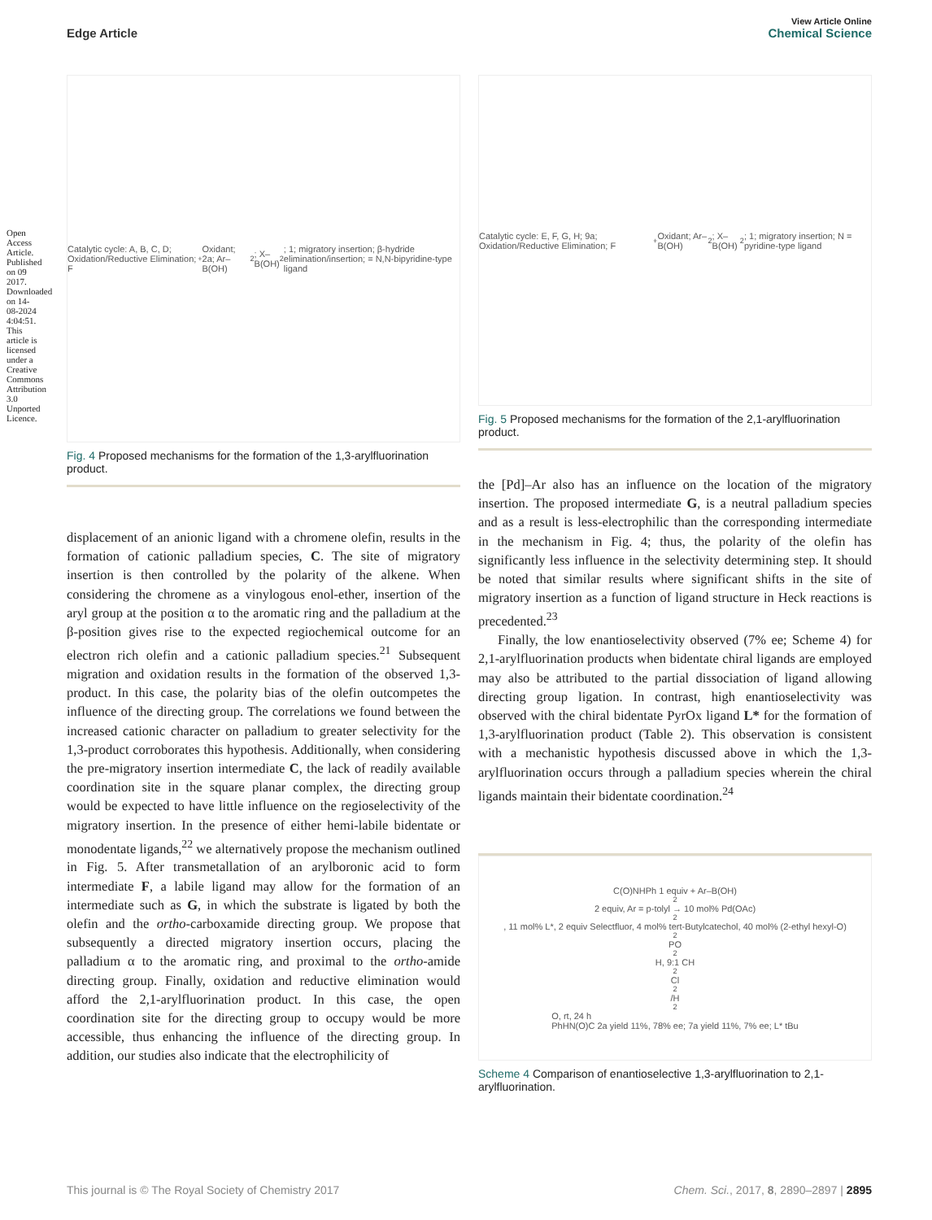Open Access Article. Published on 09 2017. Downloaded on 14-08-2024 4:04:51. This article is licensed under a Creative Commons Attribution 3.0 Unported Licence.
View Article Online
Edge Article Chemical Science
Catalytic cycle: A, B, C, D; Oxidation/Reductive Elimination; F<sup>+</sup> Oxidant; 2a; Ar–B(OH)<sub>2</sub>; X–B(OH)<sub>2</sub>; 1; migratory insertion; β-hydride elimination/insertion; = N,N-bipyridine-type ligand
Fig. 4 Proposed mechanisms for the formation of the 1,3-arylfluorination product.
displacement of an anionic ligand with a chromene olefin, results in the formation of cationic palladium species, C. The site of migratory insertion is then controlled by the polarity of the alkene. When considering the chromene as a vinylogous enol-ether, insertion of the aryl group at the position α to the aromatic ring and the palladium at the β-position gives rise to the expected regiochemical outcome for an electron rich olefin and a cationic palladium species.<sup>21</sup> Subsequent migration and oxidation results in the formation of the observed 1,3-product. In this case, the polarity bias of the olefin outcompetes the influence of the directing group. The correlations we found between the increased cationic character on palladium to greater selectivity for the 1,3-product corroborates this hypothesis. Additionally, when considering the pre-migratory insertion intermediate C, the lack of readily available coordination site in the square planar complex, the directing group would be expected to have little influence on the regioselectivity of the migratory insertion. In the presence of either hemi-labile bidentate or monodentate ligands,<sup>22</sup> we alternatively propose the mechanism outlined in Fig. 5. After transmetallation of an arylboronic acid to form intermediate F, a labile ligand may allow for the formation of an intermediate such as G, in which the substrate is ligated by both the olefin and the ortho-carboxamide directing group. We propose that subsequently a directed migratory insertion occurs, placing the palladium α to the aromatic ring, and proximal to the ortho-amide directing group. Finally, oxidation and reductive elimination would afford the 2,1-arylfluorination product. In this case, the open coordination site for the directing group to occupy would be more accessible, thus enhancing the influence of the directing group. In addition, our studies also indicate that the electrophilicity of
Catalytic cycle: E, F, G, H; 9a; Oxidation/Reductive Elimination; F<sup>+</sup> Oxidant; Ar–B(OH)<sub>2</sub>; X–B(OH)<sub>2</sub>; 1; migratory insertion; N = pyridine-type ligand
Fig. 5 Proposed mechanisms for the formation of the 2,1-arylfluorination product.
the [Pd]–Ar also has an influence on the location of the migratory insertion. The proposed intermediate G, is a neutral palladium species and as a result is less-electrophilic than the corresponding intermediate in the mechanism in Fig. 4; thus, the polarity of the olefin has significantly less influence in the selectivity determining step. It should be noted that similar results where significant shifts in the site of migratory insertion as a function of ligand structure in Heck reactions is precedented.<sup>23</sup>
Finally, the low enantioselectivity observed (7% ee; Scheme 4) for 2,1-arylfluorination products when bidentate chiral ligands are employed may also be attributed to the partial dissociation of ligand allowing directing group ligation. In contrast, high enantioselectivity was observed with the chiral bidentate PyrOx ligand L* for the formation of 1,3-arylfluorination product (Table 2). This observation is consistent with a mechanistic hypothesis discussed above in which the 1,3-arylfluorination occurs through a palladium species wherein the chiral ligands maintain their bidentate coordination.<sup>24</sup>
C(O)NHPh 1 equiv + Ar–B(OH)<sub>2</sub> 2 equiv, Ar = p-tolyl → 10 mol% Pd(OAc)<sub>2</sub>, 11 mol% L*, 2 equiv Selectfluor, 4 mol% tert-Butylcatechol, 40 mol% (2-ethyl hexyl-O)<sub>2</sub>PO<sub>2</sub>H, 9:1 CH<sub>2</sub>Cl<sub>2</sub>/H<sub>2</sub>O, rt, 24 h
PhHN(O)C 2a yield 11%, 78% ee; 7a yield 11%, 7% ee; L* tBu
Scheme 4 Comparison of enantioselective 1,3-arylfluorination to 2,1-arylfluorination.
This journal is © The Royal Society of Chemistry 2017 Chem. Sci., 2017, 8, 2890–2897 | 2895